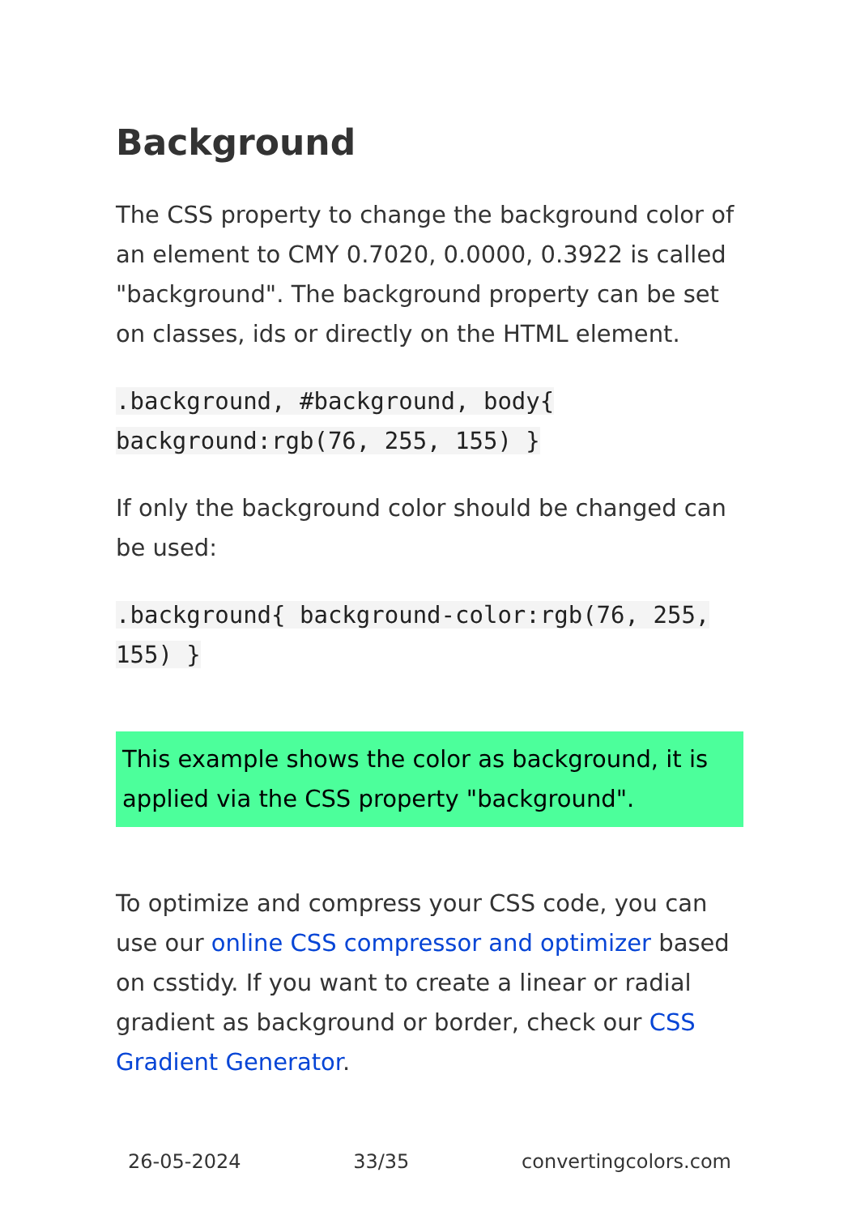Background
The CSS property to change the background color of an element to CMY 0.7020, 0.0000, 0.3922 is called "background". The background property can be set on classes, ids or directly on the HTML element.
.background, #background, body{ background:rgb(76, 255, 155) }
If only the background color should be changed can be used:
.background{ background-color:rgb(76, 255, 155) }
This example shows the color as background, it is applied via the CSS property "background".
To optimize and compress your CSS code, you can use our online CSS compressor and optimizer based on csstidy. If you want to create a linear or radial gradient as background or border, check our CSS Gradient Generator.
26-05-2024 33/35 convertingcolors.com